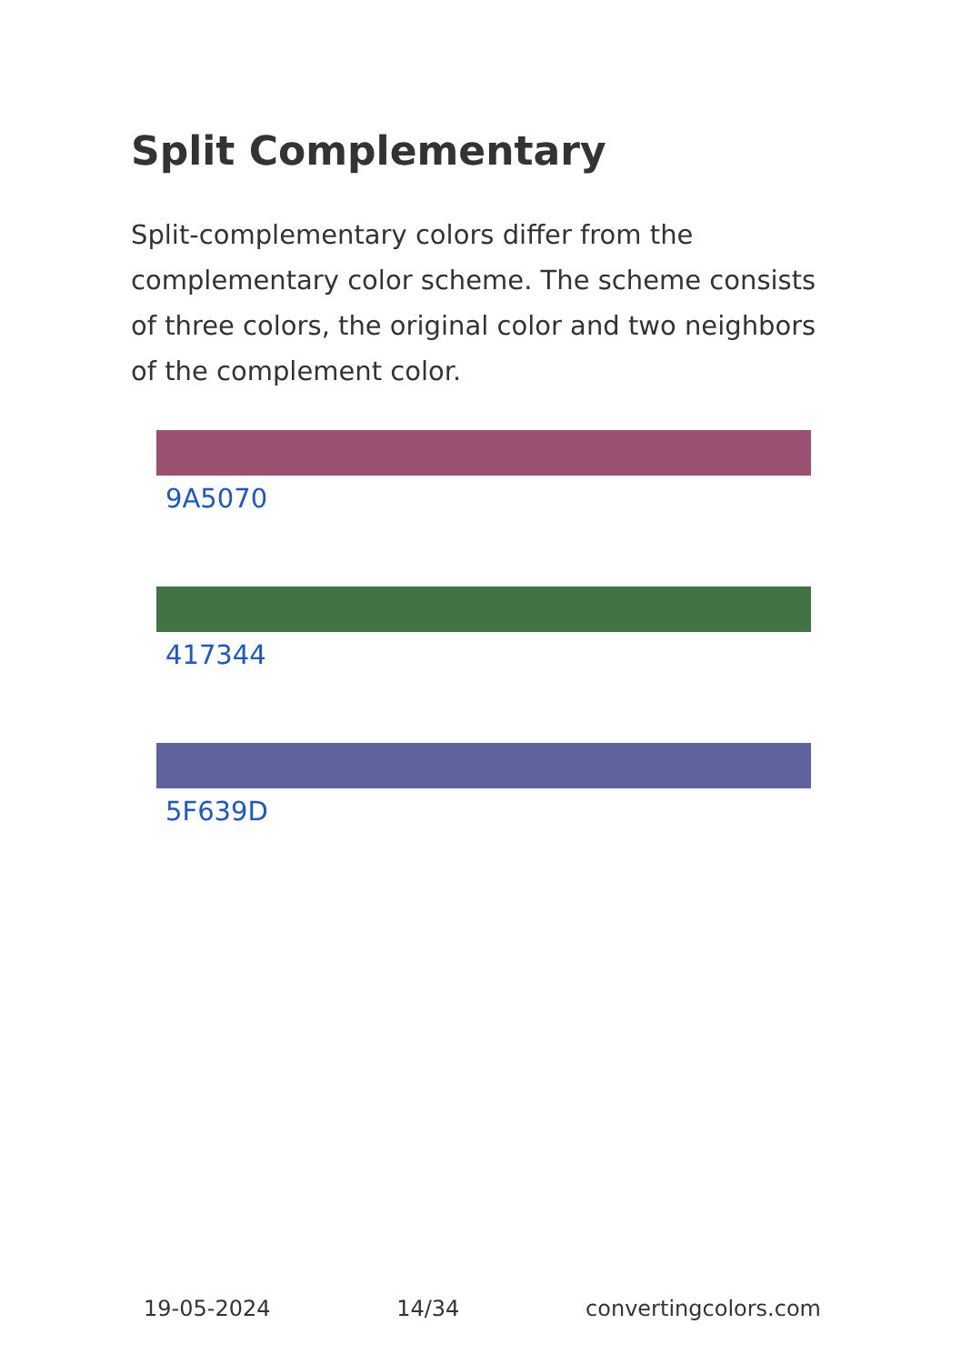Split Complementary
Split-complementary colors differ from the complementary color scheme. The scheme consists of three colors, the original color and two neighbors of the complement color.
9A5070
417344
5F639D
19-05-2024 14/34 convertingcolors.com